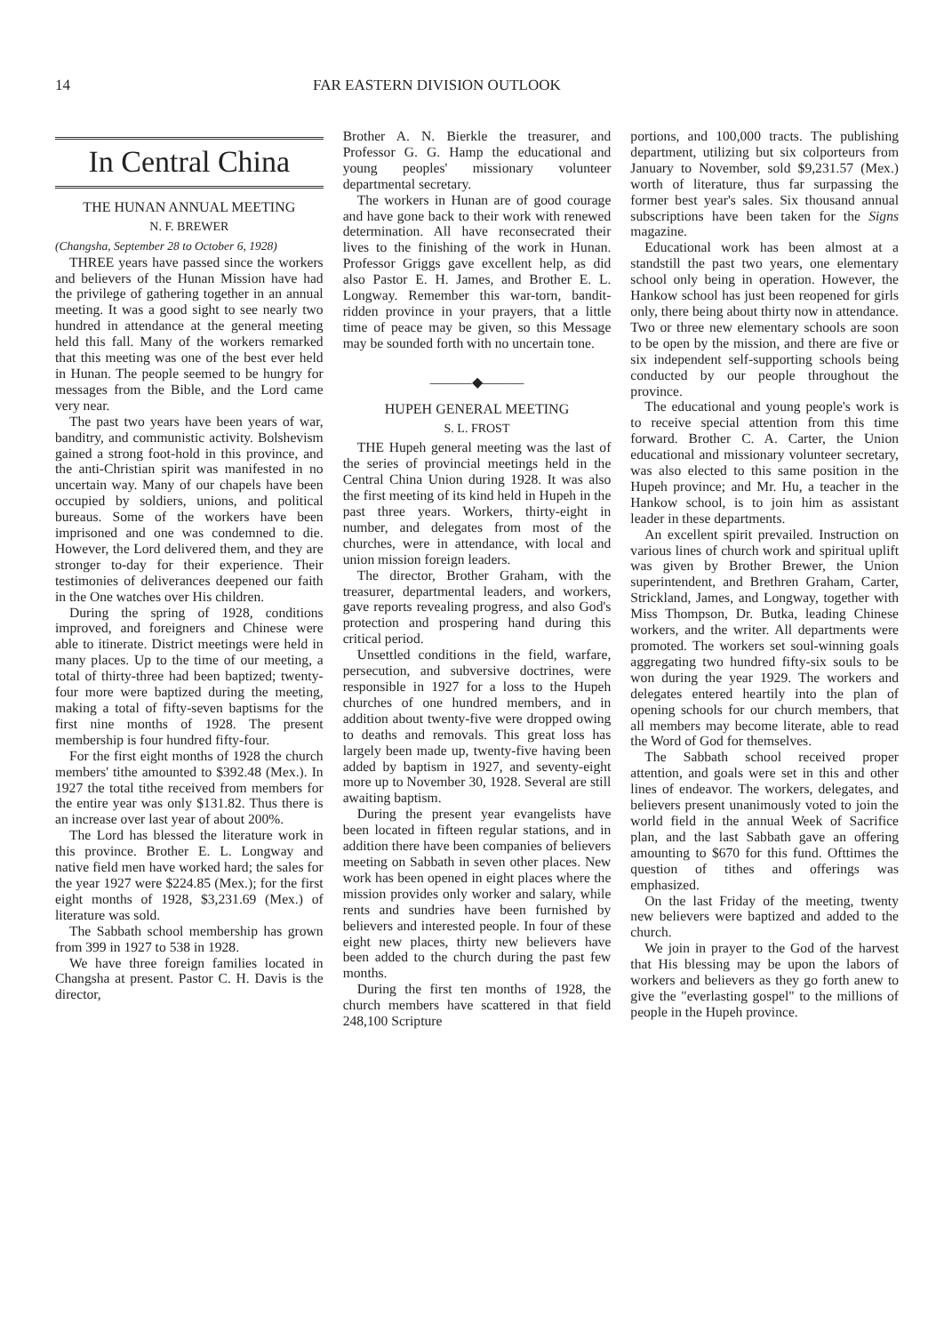14 FAR EASTERN DIVISION OUTLOOK
In Central China
THE HUNAN ANNUAL MEETING
N. F. BREWER
(Changsha, September 28 to October 6, 1928)
THREE years have passed since the workers and believers of the Hunan Mission have had the privilege of gathering together in an annual meeting. It was a good sight to see nearly two hundred in attendance at the general meeting held this fall. Many of the workers remarked that this meeting was one of the best ever held in Hunan. The people seemed to be hungry for messages from the Bible, and the Lord came very near.
The past two years have been years of war, banditry, and communistic activity. Bolshevism gained a strong foot-hold in this province, and the anti-Christian spirit was manifested in no uncertain way. Many of our chapels have been occupied by soldiers, unions, and political bureaus. Some of the workers have been imprisoned and one was condemned to die. However, the Lord delivered them, and they are stronger to-day for their experience. Their testimonies of deliverances deepened our faith in the One watches over His children.
During the spring of 1928, conditions improved, and foreigners and Chinese were able to itinerate. District meetings were held in many places. Up to the time of our meeting, a total of thirty-three had been baptized; twenty-four more were baptized during the meeting, making a total of fifty-seven baptisms for the first nine months of 1928. The present membership is four hundred fifty-four.
For the first eight months of 1928 the church members' tithe amounted to $392.48 (Mex.). In 1927 the total tithe received from members for the entire year was only $131.82. Thus there is an increase over last year of about 200%.
The Lord has blessed the literature work in this province. Brother E. L. Longway and native field men have worked hard; the sales for the year 1927 were $224.85 (Mex.); for the first eight months of 1928, $3,231.69 (Mex.) of literature was sold.
The Sabbath school membership has grown from 399 in 1927 to 538 in 1928.
We have three foreign families located in Changsha at present. Pastor C. H. Davis is the director,
Brother A. N. Bierkle the treasurer, and Professor G. G. Hamp the educational and young peoples' missionary volunteer departmental secretary.
The workers in Hunan are of good courage and have gone back to their work with renewed determination. All have reconsecrated their lives to the finishing of the work in Hunan. Professor Griggs gave excellent help, as did also Pastor E. H. James, and Brother E. L. Longway. Remember this war-torn, bandit-ridden province in your prayers, that a little time of peace may be given, so this Message may be sounded forth with no uncertain tone.
———◆———
HUPEH GENERAL MEETING
S. L. FROST
THE Hupeh general meeting was the last of the series of provincial meetings held in the Central China Union during 1928. It was also the first meeting of its kind held in Hupeh in the past three years. Workers, thirty-eight in number, and delegates from most of the churches, were in attendance, with local and union mission foreign leaders.
The director, Brother Graham, with the treasurer, departmental leaders, and workers, gave reports revealing progress, and also God's protection and prospering hand during this critical period.
Unsettled conditions in the field, warfare, persecution, and subversive doctrines, were responsible in 1927 for a loss to the Hupeh churches of one hundred members, and in addition about twenty-five were dropped owing to deaths and removals. This great loss has largely been made up, twenty-five having been added by baptism in 1927, and seventy-eight more up to November 30, 1928. Several are still awaiting baptism.
During the present year evangelists have been located in fifteen regular stations, and in addition there have been companies of believers meeting on Sabbath in seven other places. New work has been opened in eight places where the mission provides only worker and salary, while rents and sundries have been furnished by believers and interested people. In four of these eight new places, thirty new believers have been added to the church during the past few months.
During the first ten months of 1928, the church members have scattered in that field 248,100 Scripture
portions, and 100,000 tracts. The publishing department, utilizing but six colporteurs from January to November, sold $9,231.57 (Mex.) worth of literature, thus far surpassing the former best year's sales. Six thousand annual subscriptions have been taken for the Signs magazine.
Educational work has been almost at a standstill the past two years, one elementary school only being in operation. However, the Hankow school has just been reopened for girls only, there being about thirty now in attendance. Two or three new elementary schools are soon to be open by the mission, and there are five or six independent self-supporting schools being conducted by our people throughout the province.
The educational and young people's work is to receive special attention from this time forward. Brother C. A. Carter, the Union educational and missionary volunteer secretary, was also elected to this same position in the Hupeh province; and Mr. Hu, a teacher in the Hankow school, is to join him as assistant leader in these departments.
An excellent spirit prevailed. Instruction on various lines of church work and spiritual uplift was given by Brother Brewer, the Union superintendent, and Brethren Graham, Carter, Strickland, James, and Longway, together with Miss Thompson, Dr. Butka, leading Chinese workers, and the writer. All departments were promoted. The workers set soul-winning goals aggregating two hundred fifty-six souls to be won during the year 1929. The workers and delegates entered heartily into the plan of opening schools for our church members, that all members may become literate, able to read the Word of God for themselves.
The Sabbath school received proper attention, and goals were set in this and other lines of endeavor. The workers, delegates, and believers present unanimously voted to join the world field in the annual Week of Sacrifice plan, and the last Sabbath gave an offering amounting to $670 for this fund. Ofttimes the question of tithes and offerings was emphasized.
On the last Friday of the meeting, twenty new believers were baptized and added to the church.
We join in prayer to the God of the harvest that His blessing may be upon the labors of workers and believers as they go forth anew to give the "everlasting gospel" to the millions of people in the Hupeh province.